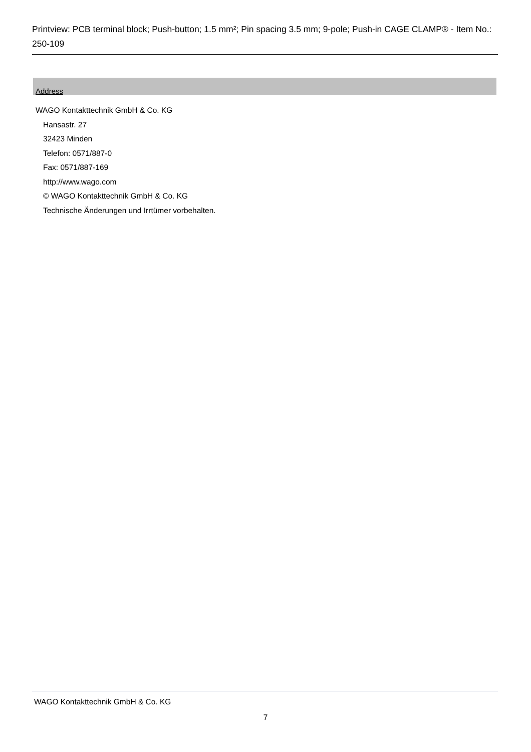Printview: PCB terminal block; Push-button; 1.5 mm²; Pin spacing 3.5 mm; 9-pole; Push-in CAGE CLAMP® - Item No.: 250-109
Address
WAGO Kontakttechnik GmbH & Co. KG
Hansastr. 27
32423 Minden
Telefon: 0571/887-0
Fax: 0571/887-169
http://www.wago.com
© WAGO Kontakttechnik GmbH & Co. KG
Technische Änderungen und Irrtümer vorbehalten.
WAGO Kontakttechnik GmbH & Co. KG
7